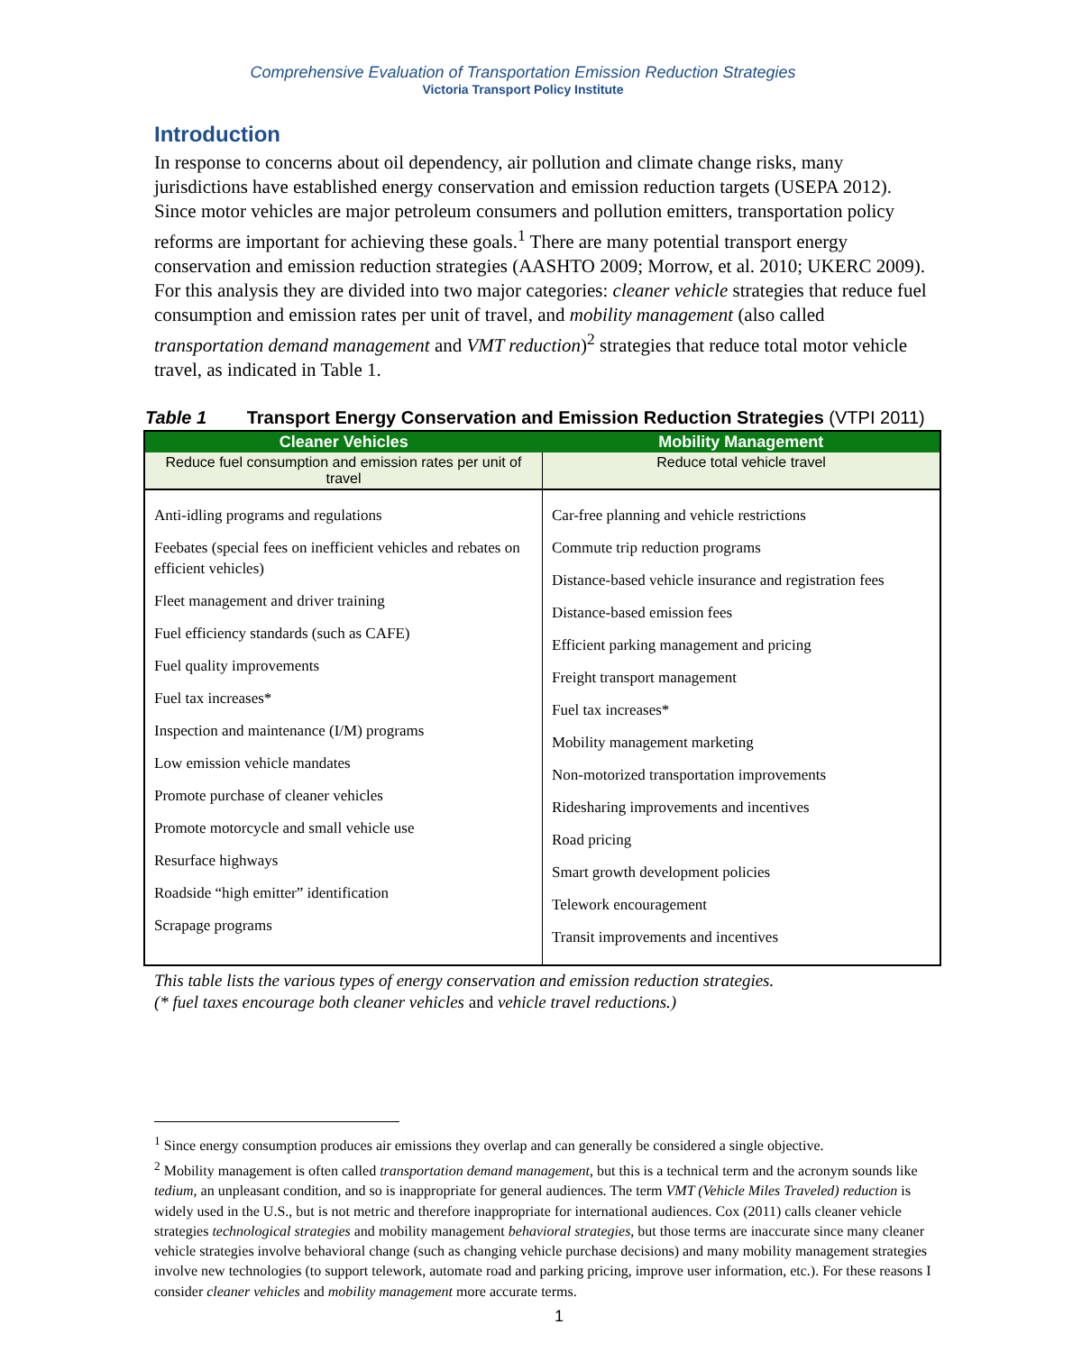Comprehensive Evaluation of Transportation Emission Reduction Strategies
Victoria Transport Policy Institute
Introduction
In response to concerns about oil dependency, air pollution and climate change risks, many jurisdictions have established energy conservation and emission reduction targets (USEPA 2012). Since motor vehicles are major petroleum consumers and pollution emitters, transportation policy reforms are important for achieving these goals.<sup>1</sup> There are many potential transport energy conservation and emission reduction strategies (AASHTO 2009; Morrow, et al. 2010; UKERC 2009). For this analysis they are divided into two major categories: cleaner vehicle strategies that reduce fuel consumption and emission rates per unit of travel, and mobility management (also called transportation demand management and VMT reduction)<sup>2</sup> strategies that reduce total motor vehicle travel, as indicated in Table 1.
Table 1 Transport Energy Conservation and Emission Reduction Strategies (VTPI 2011)
| Cleaner Vehicles | Mobility Management |
| --- | --- |
| Reduce fuel consumption and emission rates per unit of travel | Reduce total vehicle travel |
| Anti-idling programs and regulations Feebates (special fees on inefficient vehicles and rebates on efficient vehicles) Fleet management and driver training Fuel efficiency standards (such as CAFE) Fuel quality improvements Fuel tax increases* Inspection and maintenance (I/M) programs Low emission vehicle mandates Promote purchase of cleaner vehicles Promote motorcycle and small vehicle use Resurface highways Roadside “high emitter” identification Scrapage programs | Car-free planning and vehicle restrictions Commute trip reduction programs Distance-based vehicle insurance and registration fees Distance-based emission fees Efficient parking management and pricing Freight transport management Fuel tax increases* Mobility management marketing Non-motorized transportation improvements Ridesharing improvements and incentives Road pricing Smart growth development policies Telework encouragement Transit improvements and incentives |
This table lists the various types of energy conservation and emission reduction strategies.
(* fuel taxes encourage both cleaner vehicles and vehicle travel reductions.)
<sup>1</sup> Since energy consumption produces air emissions they overlap and can generally be considered a single objective.
<sup>2</sup> Mobility management is often called transportation demand management, but this is a technical term and the acronym sounds like tedium, an unpleasant condition, and so is inappropriate for general audiences. The term VMT (Vehicle Miles Traveled) reduction is widely used in the U.S., but is not metric and therefore inappropriate for international audiences. Cox (2011) calls cleaner vehicle strategies technological strategies and mobility management behavioral strategies, but those terms are inaccurate since many cleaner vehicle strategies involve behavioral change (such as changing vehicle purchase decisions) and many mobility management strategies involve new technologies (to support telework, automate road and parking pricing, improve user information, etc.). For these reasons I consider cleaner vehicles and mobility management more accurate terms.
1